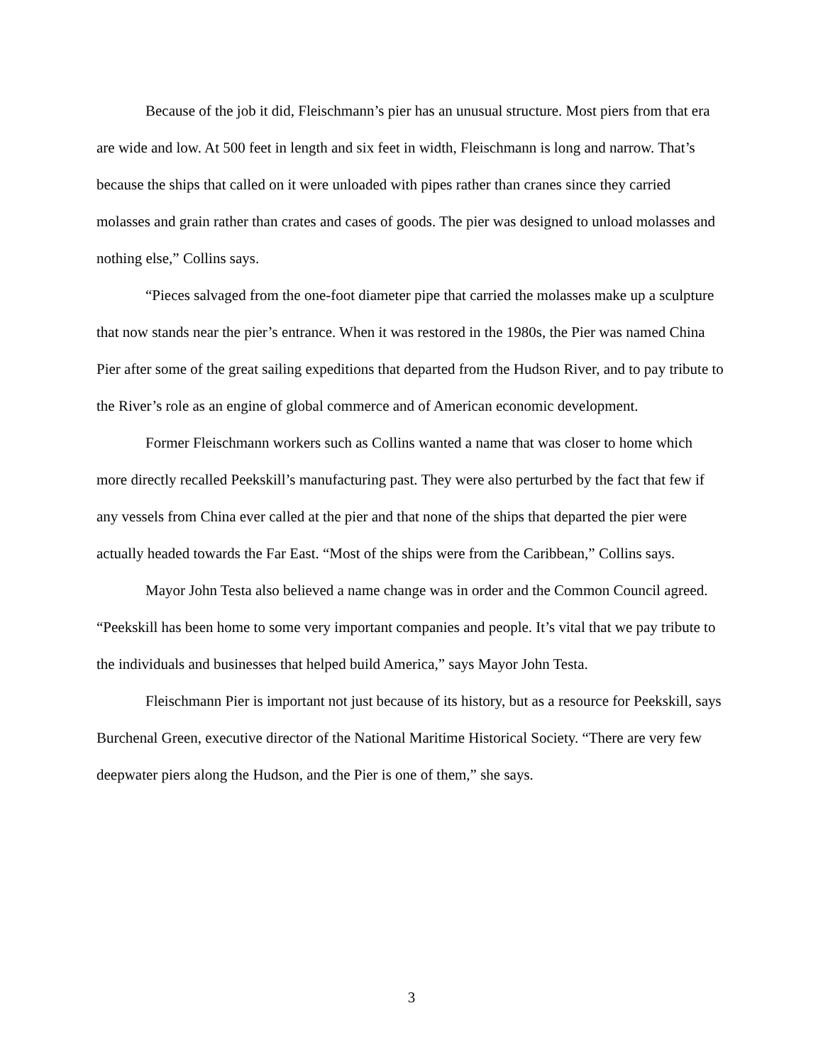Because of the job it did, Fleischmann’s pier has an unusual structure. Most piers from that era are wide and low. At 500 feet in length and six feet in width, Fleischmann is long and narrow. That’s because the ships that called on it were unloaded with pipes rather than cranes since they carried molasses and grain rather than crates and cases of goods. The pier was designed to unload molasses and nothing else,” Collins says.
“Pieces salvaged from the one-foot diameter pipe that carried the molasses make up a sculpture that now stands near the pier’s entrance. When it was restored in the 1980s, the Pier was named China Pier after some of the great sailing expeditions that departed from the Hudson River, and to pay tribute to the River’s role as an engine of global commerce and of American economic development.
Former Fleischmann workers such as Collins wanted a name that was closer to home which more directly recalled Peekskill’s manufacturing past. They were also perturbed by the fact that few if any vessels from China ever called at the pier and that none of the ships that departed the pier were actually headed towards the Far East. “Most of the ships were from the Caribbean,” Collins says.
Mayor John Testa also believed a name change was in order and the Common Council agreed. “Peekskill has been home to some very important companies and people. It’s vital that we pay tribute to the individuals and businesses that helped build America,” says Mayor John Testa.
Fleischmann Pier is important not just because of its history, but as a resource for Peekskill, says Burchenal Green, executive director of the National Maritime Historical Society. “There are very few deepwater piers along the Hudson, and the Pier is one of them,” she says.
3